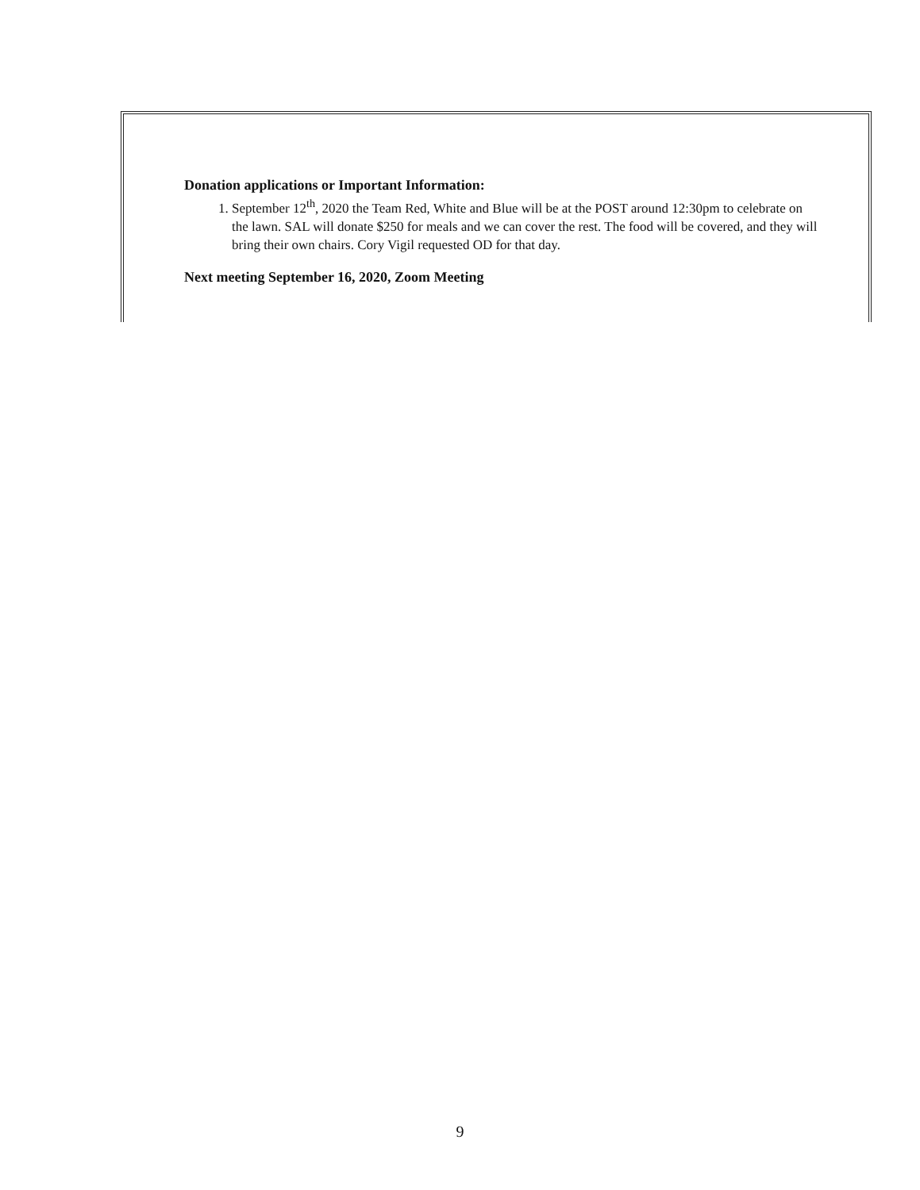Donation applications or Important Information:
1. September 12<sup>th</sup>, 2020 the Team Red, White and Blue will be at the POST around 12:30pm to celebrate on the lawn. SAL will donate $250 for meals and we can cover the rest. The food will be covered, and they will bring their own chairs. Cory Vigil requested OD for that day.
Next meeting September 16, 2020, Zoom Meeting
9